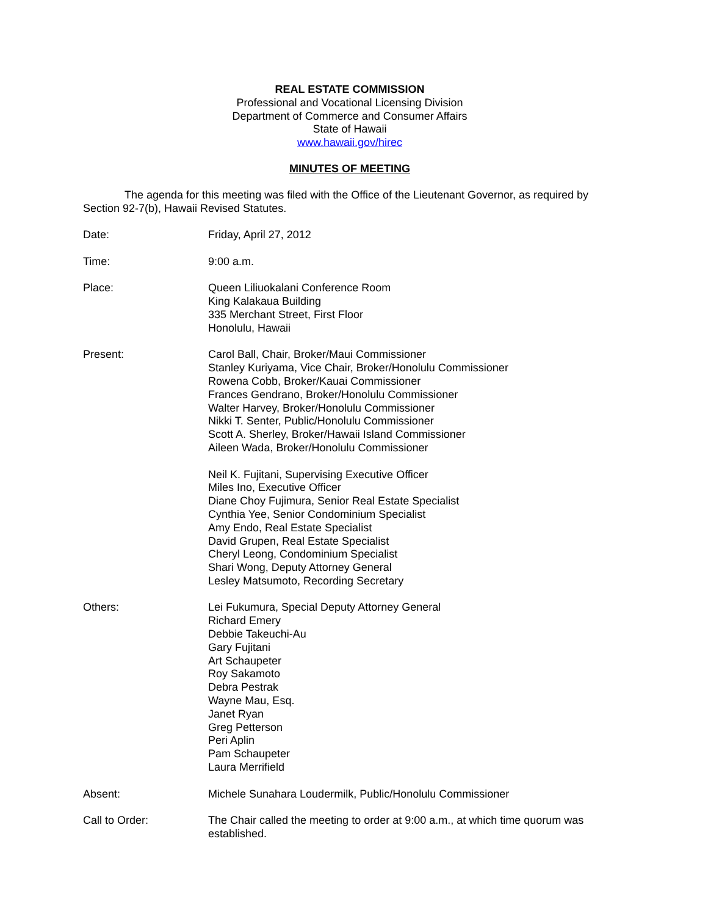REAL ESTATE COMMISSION
Professional and Vocational Licensing Division
Department of Commerce and Consumer Affairs
State of Hawaii
www.hawaii.gov/hirec
MINUTES OF MEETING
The agenda for this meeting was filed with the Office of the Lieutenant Governor, as required by Section 92-7(b), Hawaii Revised Statutes.
Date: Friday, April 27, 2012
Time: 9:00 a.m.
Place: Queen Liliuokalani Conference Room
King Kalakaua Building
335 Merchant Street, First Floor
Honolulu, Hawaii
Present: Carol Ball, Chair, Broker/Maui Commissioner
Stanley Kuriyama, Vice Chair, Broker/Honolulu Commissioner
Rowena Cobb, Broker/Kauai Commissioner
Frances Gendrano, Broker/Honolulu Commissioner
Walter Harvey, Broker/Honolulu Commissioner
Nikki T. Senter, Public/Honolulu Commissioner
Scott A. Sherley, Broker/Hawaii Island Commissioner
Aileen Wada, Broker/Honolulu Commissioner
Neil K. Fujitani, Supervising Executive Officer
Miles Ino, Executive Officer
Diane Choy Fujimura, Senior Real Estate Specialist
Cynthia Yee, Senior Condominium Specialist
Amy Endo, Real Estate Specialist
David Grupen, Real Estate Specialist
Cheryl Leong, Condominium Specialist
Shari Wong, Deputy Attorney General
Lesley Matsumoto, Recording Secretary
Others: Lei Fukumura, Special Deputy Attorney General
Richard Emery
Debbie Takeuchi-Au
Gary Fujitani
Art Schaupeter
Roy Sakamoto
Debra Pestrak
Wayne Mau, Esq.
Janet Ryan
Greg Petterson
Peri Aplin
Pam Schaupeter
Laura Merrifield
Absent: Michele Sunahara Loudermilk, Public/Honolulu Commissioner
Call to Order: The Chair called the meeting to order at 9:00 a.m., at which time quorum was established.